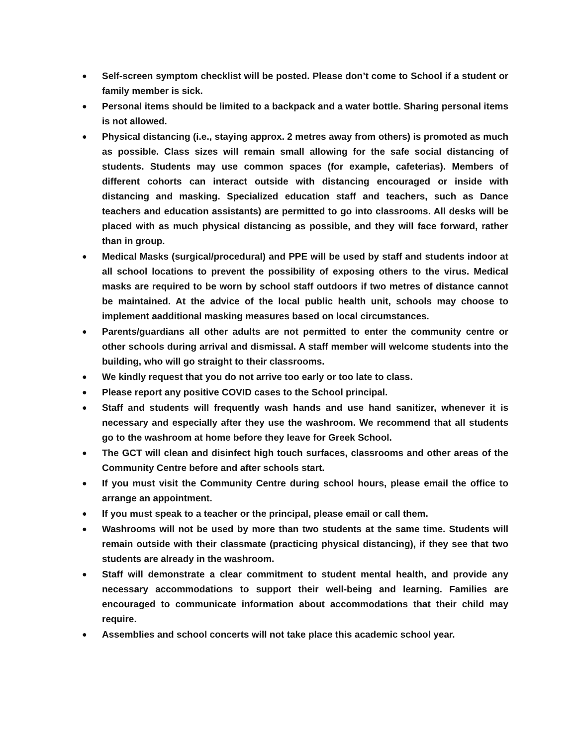● Self-screen symptom checklist will be posted. Please don’t come to School if a student or family member is sick.
● Personal items should be limited to a backpack and a water bottle. Sharing personal items is not allowed.
● Physical distancing (i.e., staying approx. 2 metres away from others) is promoted as much as possible. Class sizes will remain small allowing for the safe social distancing of students. Students may use common spaces (for example, cafeterias). Members of different cohorts can interact outside with distancing encouraged or inside with distancing and masking. Specialized education staff and teachers, such as Dance teachers and education assistants) are permitted to go into classrooms. All desks will be placed with as much physical distancing as possible, and they will face forward, rather than in group.
● Medical Masks (surgical/procedural) and PPE will be used by staff and students indoor at all school locations to prevent the possibility of exposing others to the virus. Medical masks are required to be worn by school staff outdoors if two metres of distance cannot be maintained. At the advice of the local public health unit, schools may choose to implement aadditional masking measures based on local circumstances.
● Parents/guardians all other adults are not permitted to enter the community centre or other schools during arrival and dismissal. A staff member will welcome students into the building, who will go straight to their classrooms.
● We kindly request that you do not arrive too early or too late to class.
● Please report any positive COVID cases to the School principal.
● Staff and students will frequently wash hands and use hand sanitizer, whenever it is necessary and especially after they use the washroom. We recommend that all students go to the washroom at home before they leave for Greek School.
● The GCT will clean and disinfect high touch surfaces, classrooms and other areas of the Community Centre before and after schools start.
● If you must visit the Community Centre during school hours, please email the office to arrange an appointment.
● If you must speak to a teacher or the principal, please email or call them.
● Washrooms will not be used by more than two students at the same time. Students will remain outside with their classmate (practicing physical distancing), if they see that two students are already in the washroom.
● Staff will demonstrate a clear commitment to student mental health, and provide any necessary accommodations to support their well-being and learning. Families are encouraged to communicate information about accommodations that their child may require.
● Assemblies and school concerts will not take place this academic school year.